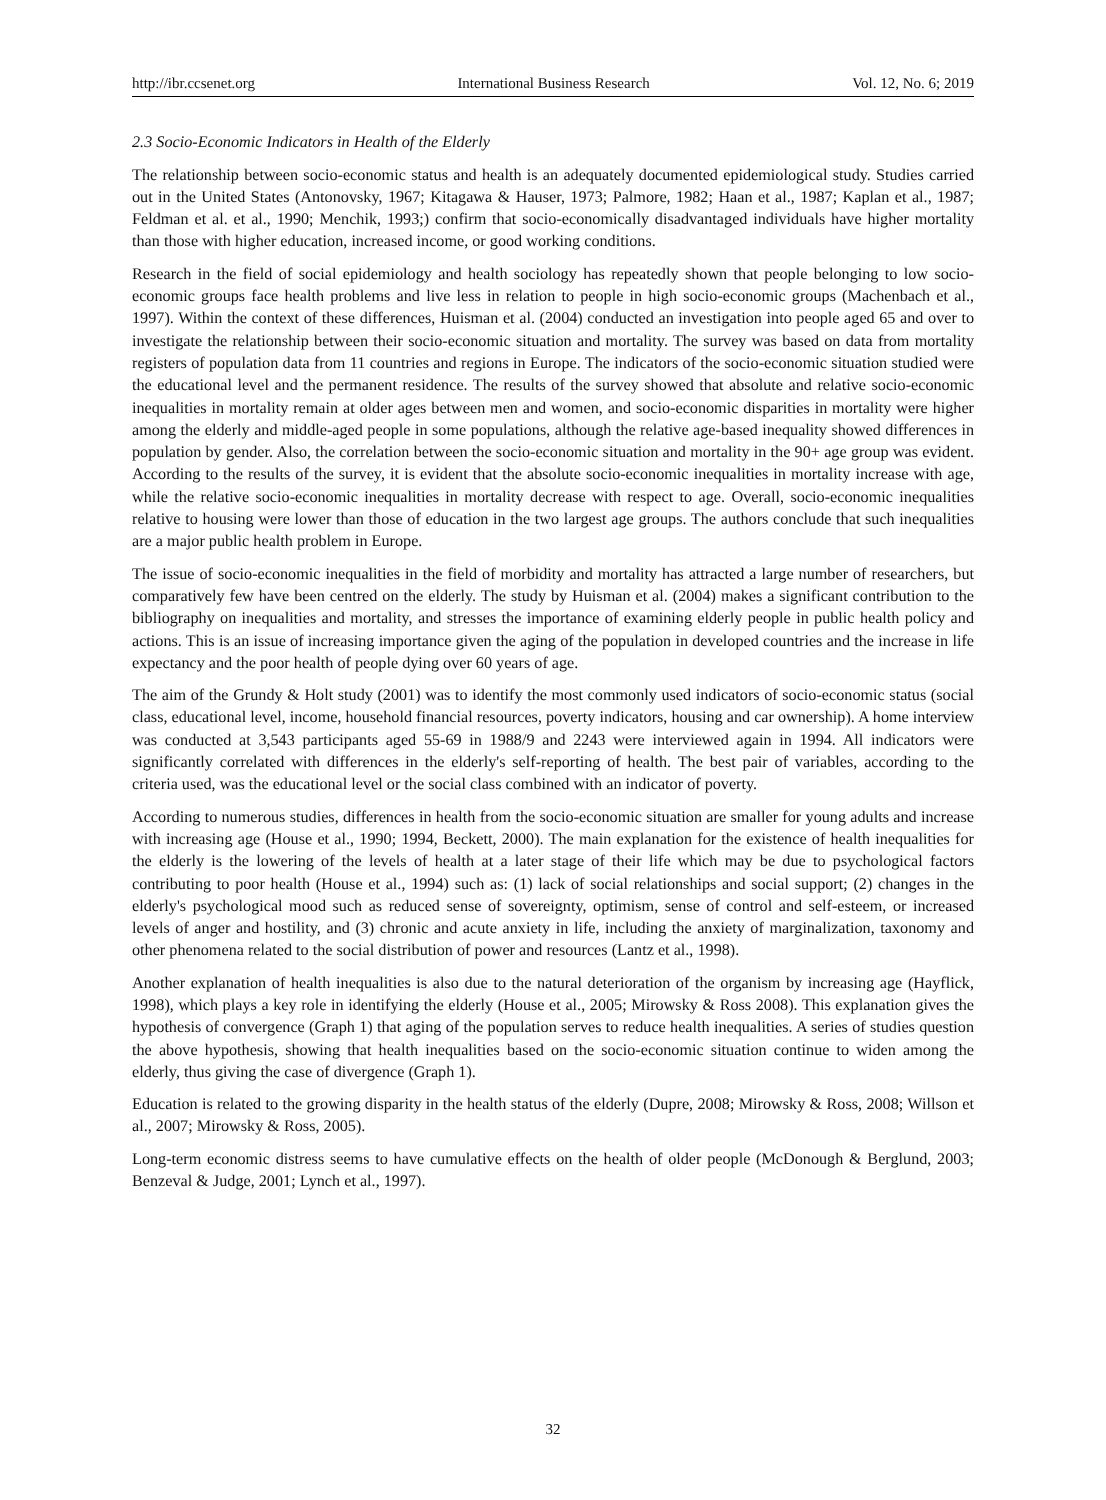http://ibr.ccsenet.org International Business Research Vol. 12, No. 6; 2019
2.3 Socio-Economic Indicators in Health of the Elderly
The relationship between socio-economic status and health is an adequately documented epidemiological study. Studies carried out in the United States (Antonovsky, 1967; Kitagawa & Hauser, 1973; Palmore, 1982; Haan et al., 1987; Kaplan et al., 1987; Feldman et al. et al., 1990; Menchik, 1993;) confirm that socio-economically disadvantaged individuals have higher mortality than those with higher education, increased income, or good working conditions.
Research in the field of social epidemiology and health sociology has repeatedly shown that people belonging to low socio-economic groups face health problems and live less in relation to people in high socio-economic groups (Machenbach et al., 1997). Within the context of these differences, Huisman et al. (2004) conducted an investigation into people aged 65 and over to investigate the relationship between their socio-economic situation and mortality. The survey was based on data from mortality registers of population data from 11 countries and regions in Europe. The indicators of the socio-economic situation studied were the educational level and the permanent residence. The results of the survey showed that absolute and relative socio-economic inequalities in mortality remain at older ages between men and women, and socio-economic disparities in mortality were higher among the elderly and middle-aged people in some populations, although the relative age-based inequality showed differences in population by gender. Also, the correlation between the socio-economic situation and mortality in the 90+ age group was evident. According to the results of the survey, it is evident that the absolute socio-economic inequalities in mortality increase with age, while the relative socio-economic inequalities in mortality decrease with respect to age. Overall, socio-economic inequalities relative to housing were lower than those of education in the two largest age groups. The authors conclude that such inequalities are a major public health problem in Europe.
The issue of socio-economic inequalities in the field of morbidity and mortality has attracted a large number of researchers, but comparatively few have been centred on the elderly. The study by Huisman et al. (2004) makes a significant contribution to the bibliography on inequalities and mortality, and stresses the importance of examining elderly people in public health policy and actions. This is an issue of increasing importance given the aging of the population in developed countries and the increase in life expectancy and the poor health of people dying over 60 years of age.
The aim of the Grundy & Holt study (2001) was to identify the most commonly used indicators of socio-economic status (social class, educational level, income, household financial resources, poverty indicators, housing and car ownership). A home interview was conducted at 3,543 participants aged 55-69 in 1988/9 and 2243 were interviewed again in 1994. All indicators were significantly correlated with differences in the elderly's self-reporting of health. The best pair of variables, according to the criteria used, was the educational level or the social class combined with an indicator of poverty.
According to numerous studies, differences in health from the socio-economic situation are smaller for young adults and increase with increasing age (House et al., 1990; 1994, Beckett, 2000). The main explanation for the existence of health inequalities for the elderly is the lowering of the levels of health at a later stage of their life which may be due to psychological factors contributing to poor health (House et al., 1994) such as: (1) lack of social relationships and social support; (2) changes in the elderly's psychological mood such as reduced sense of sovereignty, optimism, sense of control and self-esteem, or increased levels of anger and hostility, and (3) chronic and acute anxiety in life, including the anxiety of marginalization, taxonomy and other phenomena related to the social distribution of power and resources (Lantz et al., 1998).
Another explanation of health inequalities is also due to the natural deterioration of the organism by increasing age (Hayflick, 1998), which plays a key role in identifying the elderly (House et al., 2005; Mirowsky & Ross 2008). This explanation gives the hypothesis of convergence (Graph 1) that aging of the population serves to reduce health inequalities. A series of studies question the above hypothesis, showing that health inequalities based on the socio-economic situation continue to widen among the elderly, thus giving the case of divergence (Graph 1).
Education is related to the growing disparity in the health status of the elderly (Dupre, 2008; Mirowsky & Ross, 2008; Willson et al., 2007; Mirowsky & Ross, 2005).
Long-term economic distress seems to have cumulative effects on the health of older people (McDonough & Berglund, 2003; Benzeval & Judge, 2001; Lynch et al., 1997).
32